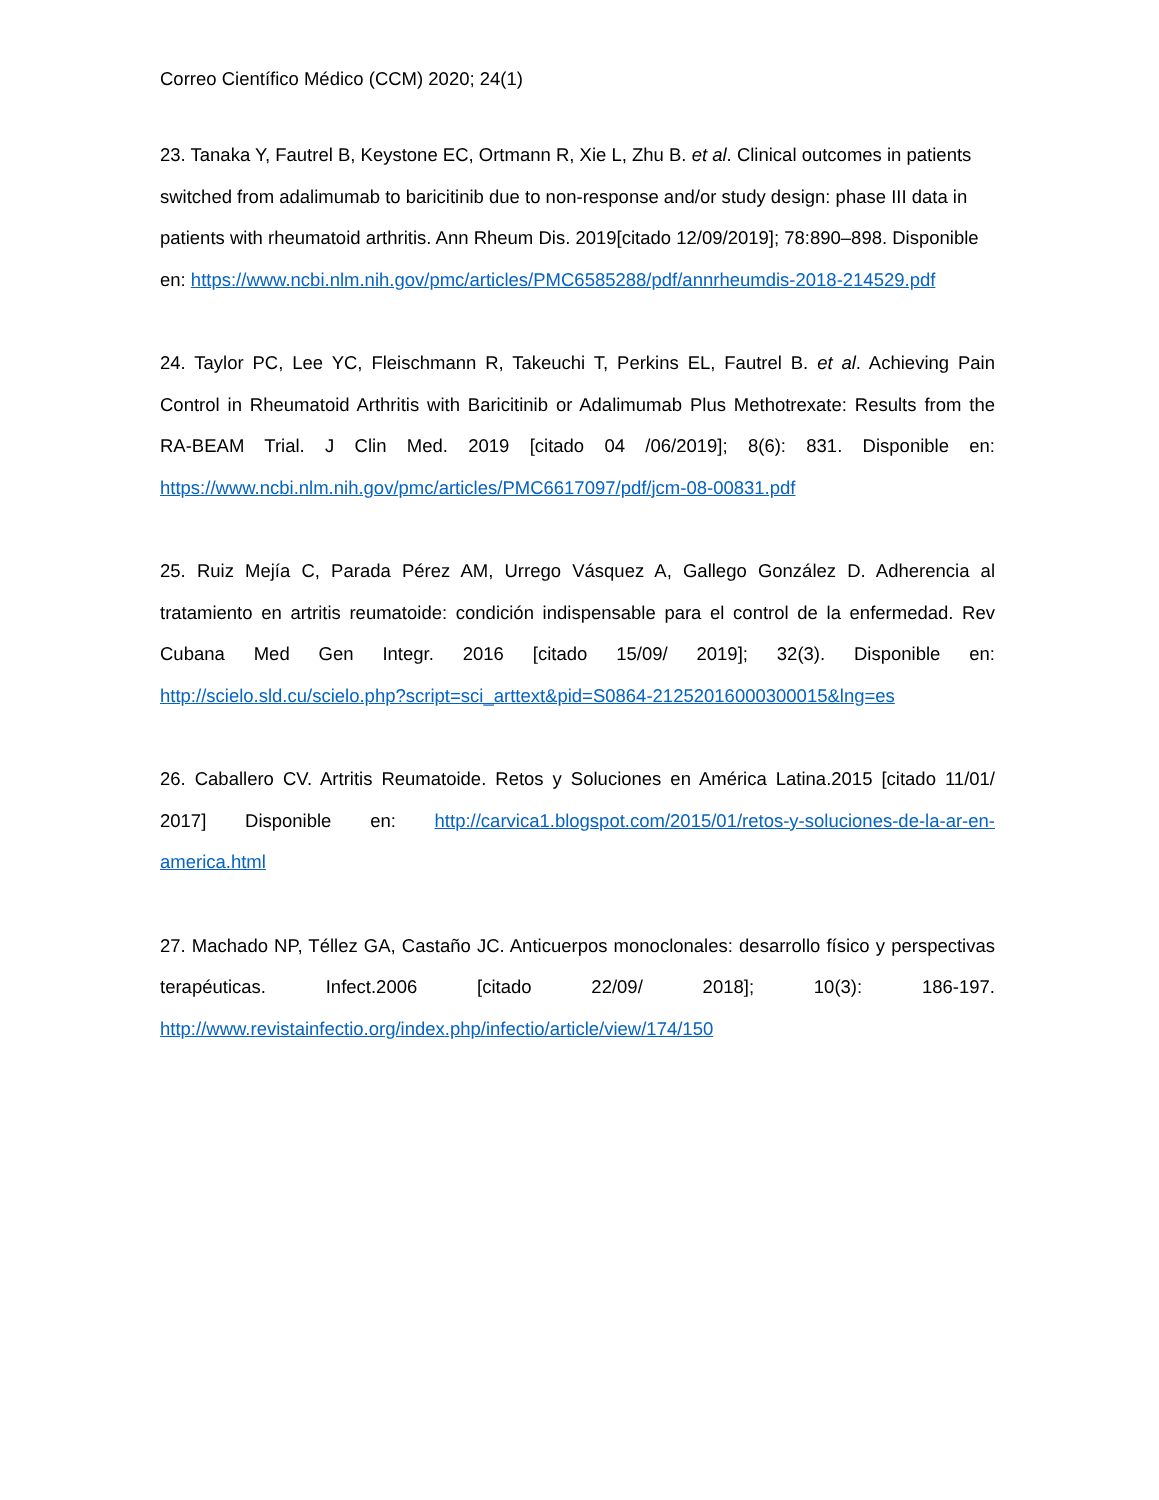Correo Científico Médico (CCM) 2020; 24(1)
23. Tanaka Y, Fautrel B, Keystone EC, Ortmann R, Xie L, Zhu B. et al. Clinical outcomes in patients switched from adalimumab to baricitinib due to non-response and/or study design: phase III data in patients with rheumatoid arthritis. Ann Rheum Dis. 2019[citado 12/09/2019]; 78:890–898. Disponible en: https://www.ncbi.nlm.nih.gov/pmc/articles/PMC6585288/pdf/annrheumdis-2018-214529.pdf
24. Taylor PC, Lee YC, Fleischmann R, Takeuchi T, Perkins EL, Fautrel B. et al. Achieving Pain Control in Rheumatoid Arthritis with Baricitinib or Adalimumab Plus Methotrexate: Results from the RA-BEAM Trial. J Clin Med. 2019 [citado 04 /06/2019]; 8(6): 831. Disponible en: https://www.ncbi.nlm.nih.gov/pmc/articles/PMC6617097/pdf/jcm-08-00831.pdf
25. Ruiz Mejía C, Parada Pérez AM, Urrego Vásquez A, Gallego González D. Adherencia al tratamiento en artritis reumatoide: condición indispensable para el control de la enfermedad. Rev Cubana Med Gen Integr. 2016 [citado 15/09/ 2019]; 32(3). Disponible en: http://scielo.sld.cu/scielo.php?script=sci_arttext&pid=S0864-21252016000300015&lng=es
26. Caballero CV. Artritis Reumatoide. Retos y Soluciones en América Latina.2015 [citado 11/01/ 2017] Disponible en: http://carvica1.blogspot.com/2015/01/retos-y-soluciones-de-la-ar-en-america.html
27. Machado NP, Téllez GA, Castaño JC. Anticuerpos monoclonales: desarrollo físico y perspectivas terapéuticas. Infect.2006 [citado 22/09/ 2018]; 10(3): 186-197. http://www.revistainfectio.org/index.php/infectio/article/view/174/150